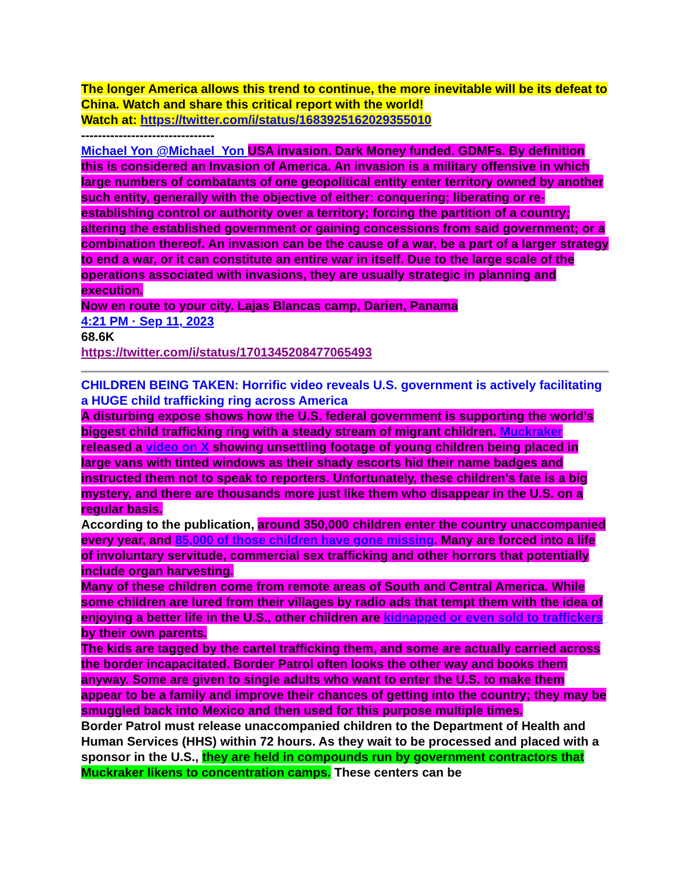The longer America allows this trend to continue, the more inevitable will be its defeat to China. Watch and share this critical report with the world!
Watch at: https://twitter.com/i/status/1683925162029355010
--------------------------------
Michael Yon @Michael_Yon USA invasion. Dark Money funded. GDMFs. By definition this is considered an Invasion of America. An invasion is a military offensive in which large numbers of combatants of one geopolitical entity enter territory owned by another such entity, generally with the objective of either: conquering; liberating or re-establishing control or authority over a territory; forcing the partition of a country; altering the established government or gaining concessions from said government; or a combination thereof. An invasion can be the cause of a war, be a part of a larger strategy to end a war, or it can constitute an entire war in itself. Due to the large scale of the operations associated with invasions, they are usually strategic in planning and execution.
Now en route to your city. Lajas Blancas camp, Darien, Panama
4:21 PM · Sep 11, 2023
68.6K
https://twitter.com/i/status/1701345208477065493
CHILDREN BEING TAKEN: Horrific video reveals U.S. government is actively facilitating a HUGE child trafficking ring across America
A disturbing expose shows how the U.S. federal government is supporting the world’s biggest child trafficking ring with a steady stream of migrant children. Muckraker released a video on X showing unsettling footage of young children being placed in large vans with tinted windows as their shady escorts hid their name badges and instructed them not to speak to reporters. Unfortunately, these children's fate is a big mystery, and there are thousands more just like them who disappear in the U.S. on a regular basis.
According to the publication, around 350,000 children enter the country unaccompanied every year, and 85,000 of those children have gone missing. Many are forced into a life of involuntary servitude, commercial sex trafficking and other horrors that potentially include organ harvesting.
Many of these children come from remote areas of South and Central America. While some children are lured from their villages by radio ads that tempt them with the idea of enjoying a better life in the U.S., other children are kidnapped or even sold to traffickers by their own parents.
The kids are tagged by the cartel trafficking them, and some are actually carried across the border incapacitated. Border Patrol often looks the other way and books them anyway. Some are given to single adults who want to enter the U.S. to make them appear to be a family and improve their chances of getting into the country; they may be smuggled back into Mexico and then used for this purpose multiple times.
Border Patrol must release unaccompanied children to the Department of Health and Human Services (HHS) within 72 hours. As they wait to be processed and placed with a sponsor in the U.S., they are held in compounds run by government contractors that Muckraker likens to concentration camps. These centers can be